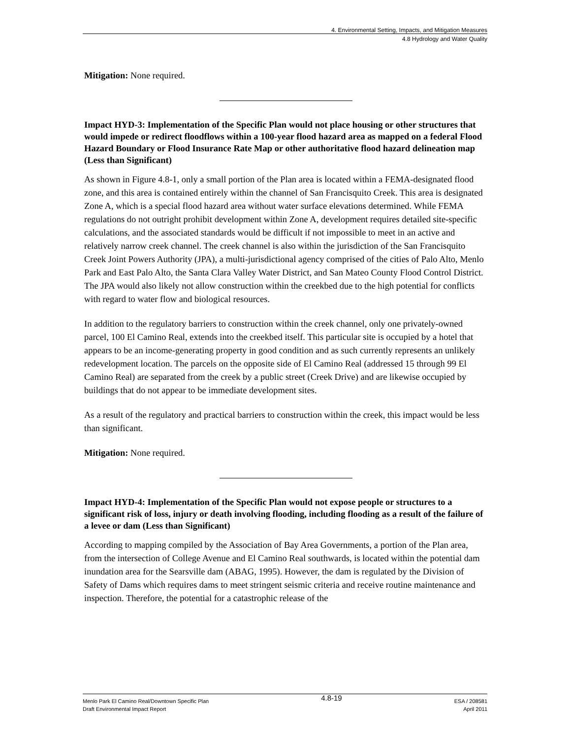4. Environmental Setting, Impacts, and Mitigation Measures
4.8 Hydrology and Water Quality
Mitigation: None required.
Impact HYD-3: Implementation of the Specific Plan would not place housing or other structures that would impede or redirect floodflows within a 100-year flood hazard area as mapped on a federal Flood Hazard Boundary or Flood Insurance Rate Map or other authoritative flood hazard delineation map (Less than Significant)
As shown in Figure 4.8-1, only a small portion of the Plan area is located within a FEMA-designated flood zone, and this area is contained entirely within the channel of San Francisquito Creek. This area is designated Zone A, which is a special flood hazard area without water surface elevations determined. While FEMA regulations do not outright prohibit development within Zone A, development requires detailed site-specific calculations, and the associated standards would be difficult if not impossible to meet in an active and relatively narrow creek channel. The creek channel is also within the jurisdiction of the San Francisquito Creek Joint Powers Authority (JPA), a multi-jurisdictional agency comprised of the cities of Palo Alto, Menlo Park and East Palo Alto, the Santa Clara Valley Water District, and San Mateo County Flood Control District. The JPA would also likely not allow construction within the creekbed due to the high potential for conflicts with regard to water flow and biological resources.
In addition to the regulatory barriers to construction within the creek channel, only one privately-owned parcel, 100 El Camino Real, extends into the creekbed itself. This particular site is occupied by a hotel that appears to be an income-generating property in good condition and as such currently represents an unlikely redevelopment location. The parcels on the opposite side of El Camino Real (addressed 15 through 99 El Camino Real) are separated from the creek by a public street (Creek Drive) and are likewise occupied by buildings that do not appear to be immediate development sites.
As a result of the regulatory and practical barriers to construction within the creek, this impact would be less than significant.
Mitigation: None required.
Impact HYD-4: Implementation of the Specific Plan would not expose people or structures to a significant risk of loss, injury or death involving flooding, including flooding as a result of the failure of a levee or dam (Less than Significant)
According to mapping compiled by the Association of Bay Area Governments, a portion of the Plan area, from the intersection of College Avenue and El Camino Real southwards, is located within the potential dam inundation area for the Searsville dam (ABAG, 1995). However, the dam is regulated by the Division of Safety of Dams which requires dams to meet stringent seismic criteria and receive routine maintenance and inspection. Therefore, the potential for a catastrophic release of the
Menlo Park El Camino Real/Downtown Specific Plan
Draft Environmental Impact Report
4.8-19
ESA / 208581
April 2011